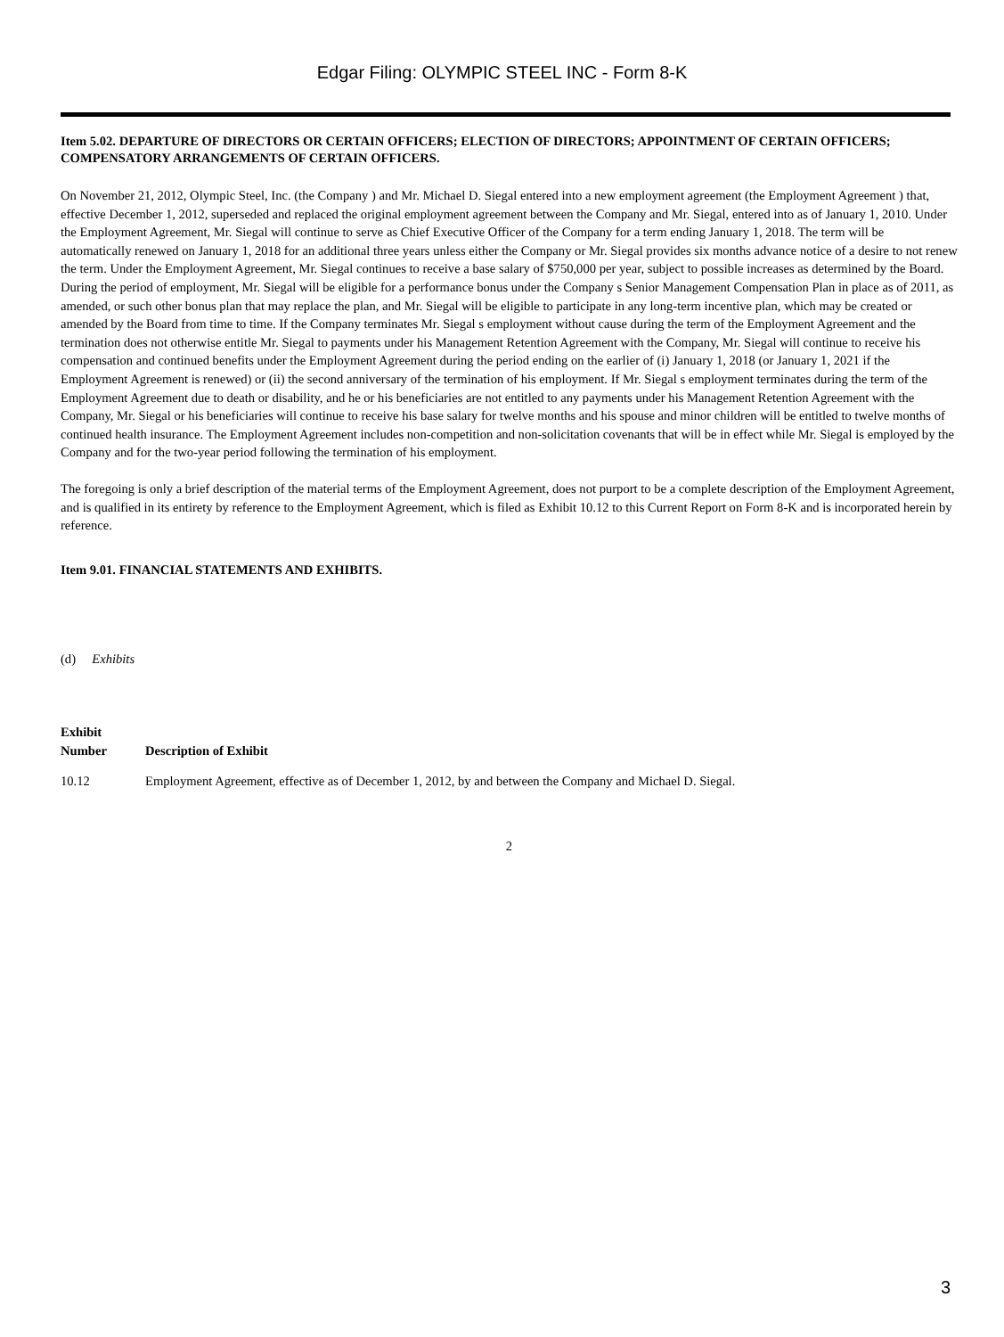Edgar Filing: OLYMPIC STEEL INC - Form 8-K
Item 5.02. DEPARTURE OF DIRECTORS OR CERTAIN OFFICERS; ELECTION OF DIRECTORS; APPOINTMENT OF CERTAIN OFFICERS; COMPENSATORY ARRANGEMENTS OF CERTAIN OFFICERS.
On November 21, 2012, Olympic Steel, Inc. (the Company ) and Mr. Michael D. Siegal entered into a new employment agreement (the Employment Agreement ) that, effective December 1, 2012, superseded and replaced the original employment agreement between the Company and Mr. Siegal, entered into as of January 1, 2010. Under the Employment Agreement, Mr. Siegal will continue to serve as Chief Executive Officer of the Company for a term ending January 1, 2018. The term will be automatically renewed on January 1, 2018 for an additional three years unless either the Company or Mr. Siegal provides six months advance notice of a desire to not renew the term. Under the Employment Agreement, Mr. Siegal continues to receive a base salary of $750,000 per year, subject to possible increases as determined by the Board. During the period of employment, Mr. Siegal will be eligible for a performance bonus under the Company s Senior Management Compensation Plan in place as of 2011, as amended, or such other bonus plan that may replace the plan, and Mr. Siegal will be eligible to participate in any long-term incentive plan, which may be created or amended by the Board from time to time. If the Company terminates Mr. Siegal s employment without cause during the term of the Employment Agreement and the termination does not otherwise entitle Mr. Siegal to payments under his Management Retention Agreement with the Company, Mr. Siegal will continue to receive his compensation and continued benefits under the Employment Agreement during the period ending on the earlier of (i) January 1, 2018 (or January 1, 2021 if the Employment Agreement is renewed) or (ii) the second anniversary of the termination of his employment. If Mr. Siegal s employment terminates during the term of the Employment Agreement due to death or disability, and he or his beneficiaries are not entitled to any payments under his Management Retention Agreement with the Company, Mr. Siegal or his beneficiaries will continue to receive his base salary for twelve months and his spouse and minor children will be entitled to twelve months of continued health insurance. The Employment Agreement includes non-competition and non-solicitation covenants that will be in effect while Mr. Siegal is employed by the Company and for the two-year period following the termination of his employment.
The foregoing is only a brief description of the material terms of the Employment Agreement, does not purport to be a complete description of the Employment Agreement, and is qualified in its entirety by reference to the Employment Agreement, which is filed as Exhibit 10.12 to this Current Report on Form 8-K and is incorporated herein by reference.
Item 9.01. FINANCIAL STATEMENTS AND EXHIBITS.
(d) Exhibits
| Exhibit Number | Description of Exhibit |
| --- | --- |
| 10.12 | Employment Agreement, effective as of December 1, 2012, by and between the Company and Michael D. Siegal. |
2
3